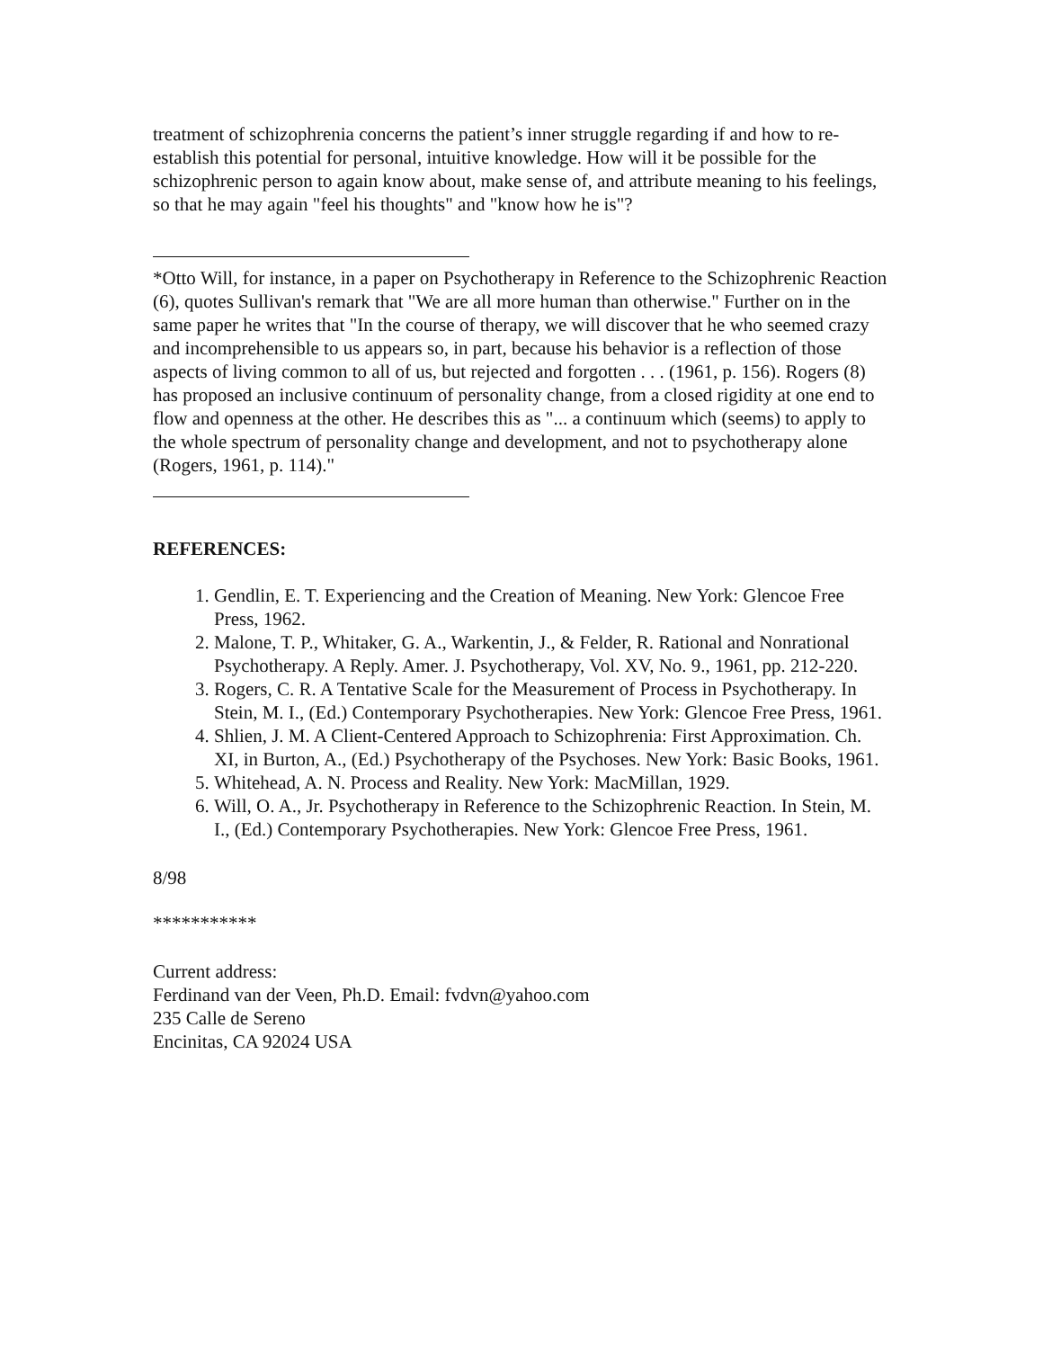treatment of schizophrenia concerns the patient’s inner struggle regarding if and how to re-establish this potential for personal, intuitive knowledge. How will it be possible for the schizophrenic person to again know about, make sense of, and attribute meaning to his feelings, so that he may again "feel his thoughts" and "know how he is"?
*Otto Will, for instance, in a paper on Psychotherapy in Reference to the Schizophrenic Reaction (6), quotes Sullivan's remark that "We are all more human than otherwise." Further on in the same paper he writes that "In the course of therapy, we will discover that he who seemed crazy and incomprehensible to us appears so, in part, because his behavior is a reflection of those aspects of living common to all of us, but rejected and forgotten . . . (1961, p. 156). Rogers (8) has proposed an inclusive continuum of personality change, from a closed rigidity at one end to flow and openness at the other. He describes this as "... a continuum which (seems) to apply to the whole spectrum of personality change and development, and not to psychotherapy alone (Rogers, 1961, p. 114)."
REFERENCES:
1. Gendlin, E. T. Experiencing and the Creation of Meaning. New York: Glencoe Free Press, 1962.
2. Malone, T. P., Whitaker, G. A., Warkentin, J., & Felder, R. Rational and Nonrational Psychotherapy. A Reply. Amer. J. Psychotherapy, Vol. XV, No. 9., 1961, pp. 212-220.
3. Rogers, C. R. A Tentative Scale for the Measurement of Process in Psychotherapy. In Stein, M. I., (Ed.) Contemporary Psychotherapies. New York: Glencoe Free Press, 1961.
4. Shlien, J. M. A Client-Centered Approach to Schizophrenia: First Approximation. Ch. XI, in Burton, A., (Ed.) Psychotherapy of the Psychoses. New York: Basic Books, 1961.
5. Whitehead, A. N. Process and Reality. New York: MacMillan, 1929.
6. Will, O. A., Jr. Psychotherapy in Reference to the Schizophrenic Reaction. In Stein, M. I., (Ed.) Contemporary Psychotherapies. New York: Glencoe Free Press, 1961.
8/98
***********
Current address:
Ferdinand van der Veen, Ph.D. Email: fvdvn@yahoo.com
235 Calle de Sereno
Encinitas, CA 92024 USA